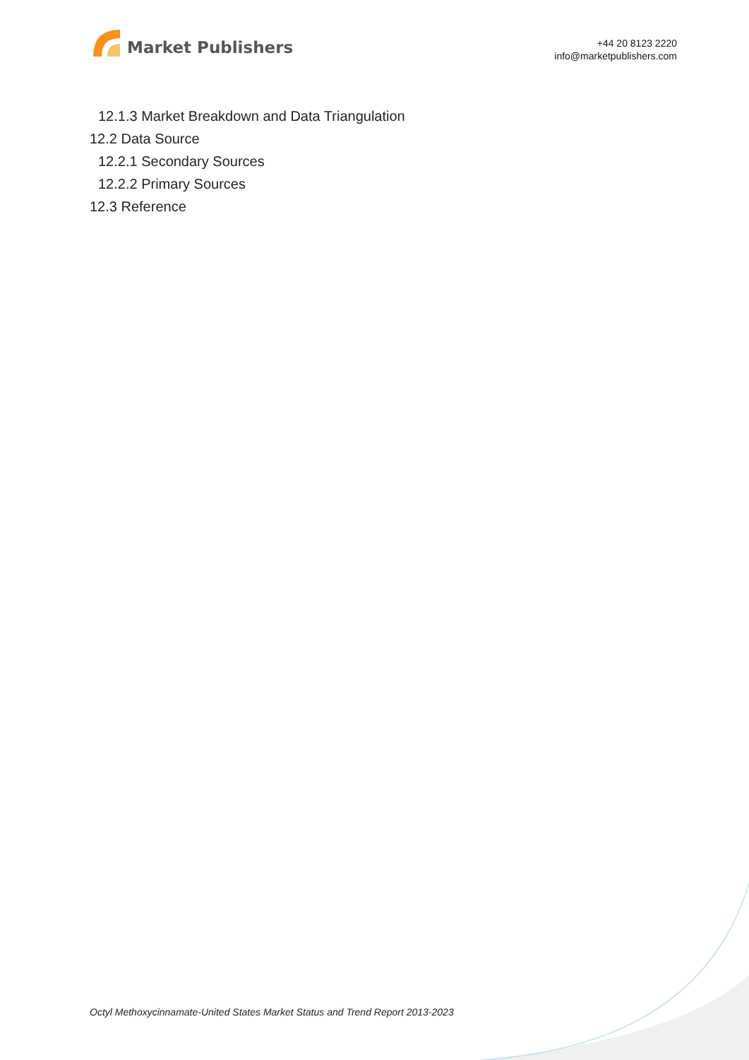Market Publishers
+44 20 8123 2220
info@marketpublishers.com
12.1.3 Market Breakdown and Data Triangulation
12.2 Data Source
12.2.1 Secondary Sources
12.2.2 Primary Sources
12.3 Reference
Octyl Methoxycinnamate-United States Market Status and Trend Report 2013-2023